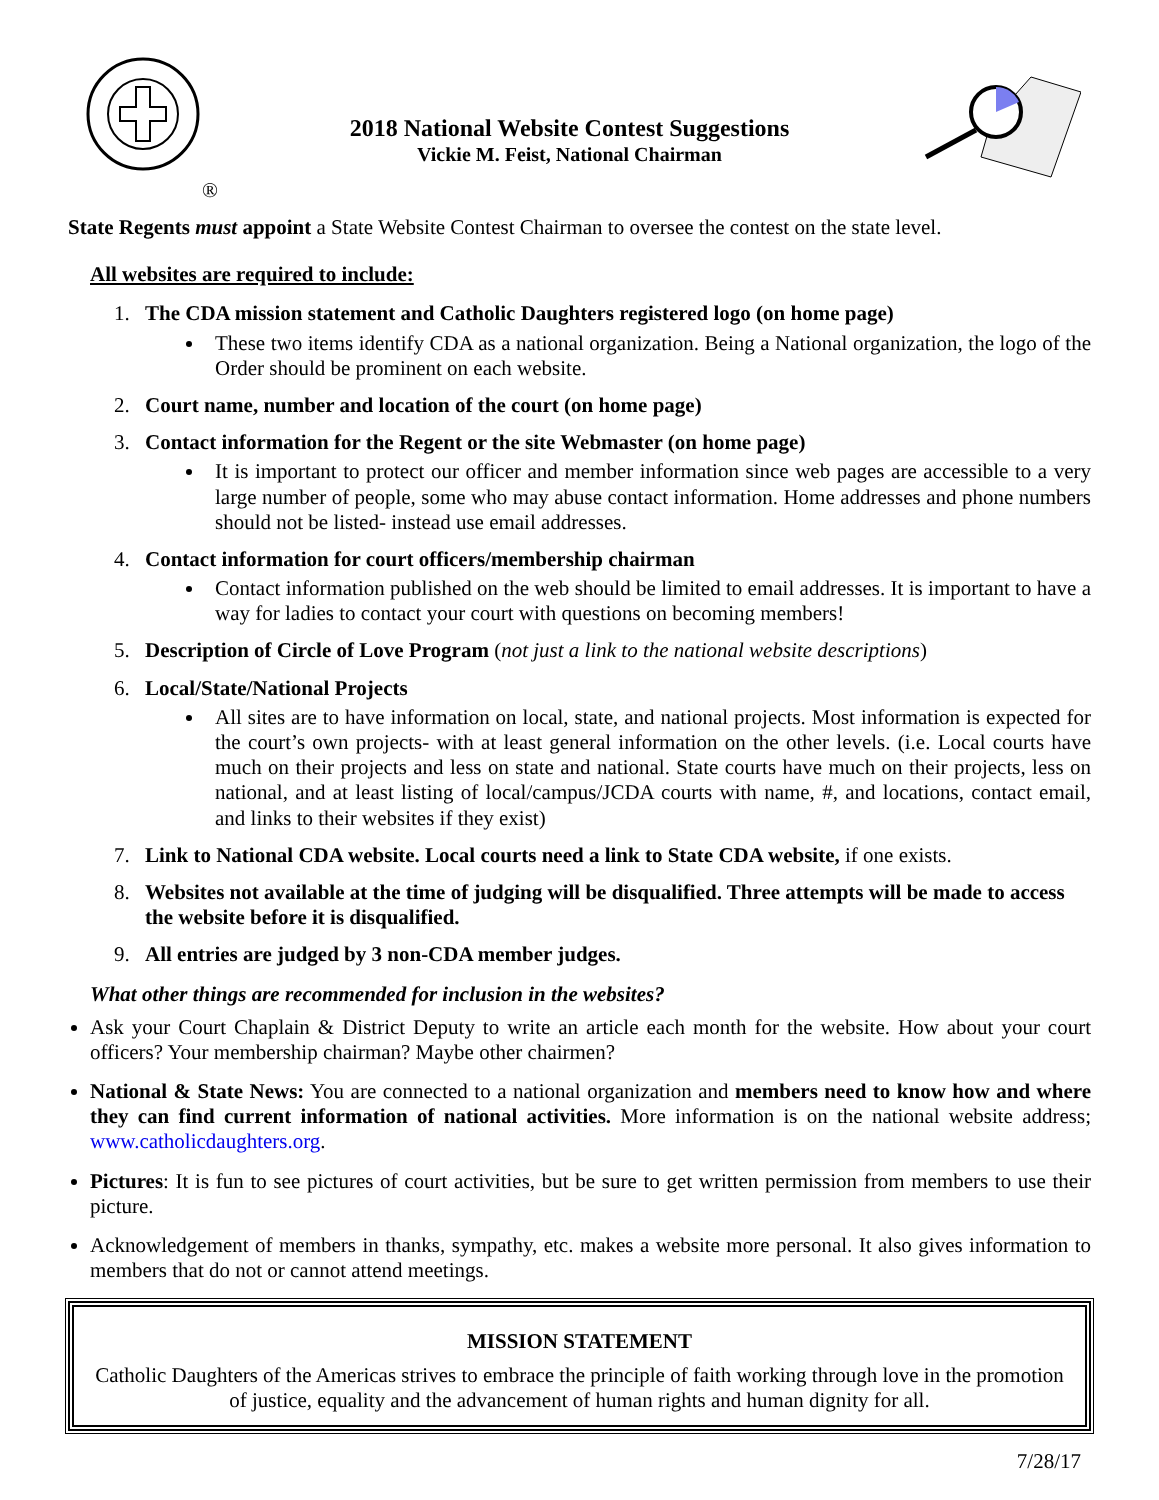®
2018 National Website Contest Suggestions
Vickie M. Feist, National Chairman
State Regents must appoint a State Website Contest Chairman to oversee the contest on the state level.
All websites are required to include:
1.
The CDA mission statement and Catholic Daughters registered logo (on home page)
These two items identify CDA as a national organization. Being a National organization, the logo of the Order should be prominent on each website.
2.
Court name, number and location of the court (on home page)
3.
Contact information for the Regent or the site Webmaster (on home page)
It is important to protect our officer and member information since web pages are accessible to a very large number of people, some who may abuse contact information. Home addresses and phone numbers should not be listed- instead use email addresses.
4.
Contact information for court officers/membership chairman
Contact information published on the web should be limited to email addresses. It is important to have a way for ladies to contact your court with questions on becoming members!
5. Description of Circle of Love Program (not just a link to the national website descriptions)
6.
Local/State/National Projects
All sites are to have information on local, state, and national projects. Most information is expected for the court’s own projects- with at least general information on the other levels. (i.e. Local courts have much on their projects and less on state and national. State courts have much on their projects, less on national, and at least listing of local/campus/JCDA courts with name, #, and locations, contact email, and links to their websites if they exist)
7. Link to National CDA website. Local courts need a link to State CDA website, if one exists.
8.
Websites not available at the time of judging will be disqualified. Three attempts will be made to access the website before it is disqualified.
9.
All entries are judged by 3 non-CDA member judges.
What other things are recommended for inclusion in the websites?
Ask your Court Chaplain & District Deputy to write an article each month for the website. How about your court officers? Your membership chairman? Maybe other chairmen?
National & State News: You are connected to a national organization and members need to know how and where they can find current information of national activities. More information is on the national website address; www.catholicdaughters.org.
Pictures: It is fun to see pictures of court activities, but be sure to get written permission from members to use their picture.
Acknowledgement of members in thanks, sympathy, etc. makes a website more personal. It also gives information to members that do not or cannot attend meetings.
MISSION STATEMENT
Catholic Daughters of the Americas strives to embrace the principle of faith working through love in the promotion of justice, equality and the advancement of human rights and human dignity for all.
7/28/17